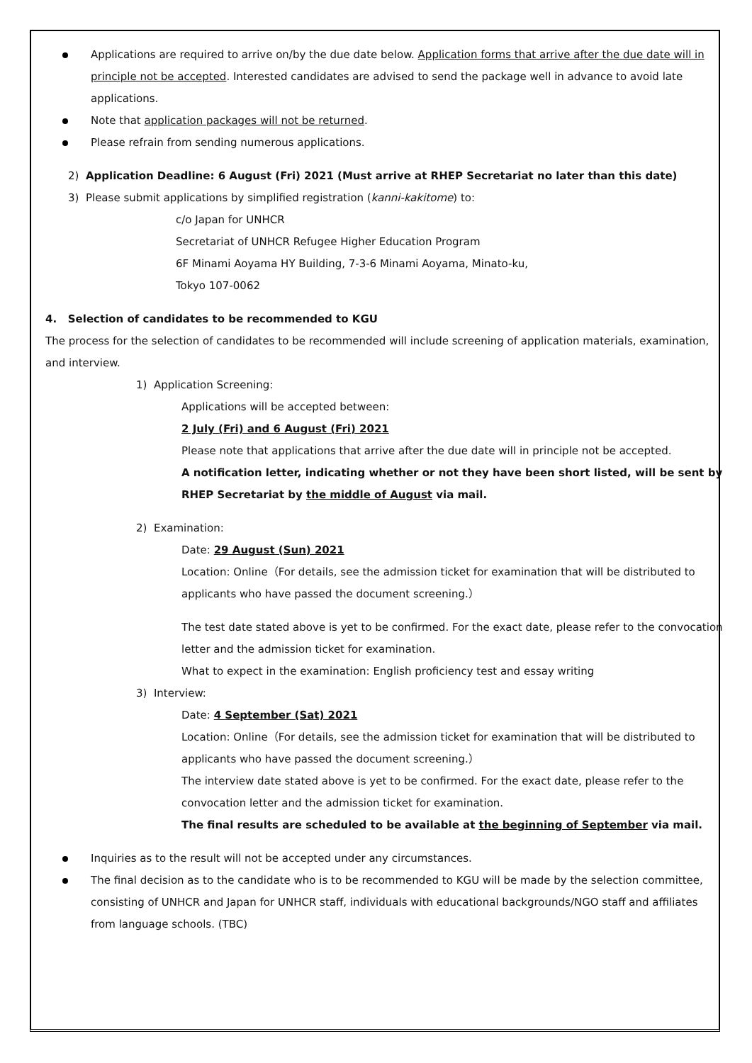Applications are required to arrive on/by the due date below. Application forms that arrive after the due date will in principle not be accepted. Interested candidates are advised to send the package well in advance to avoid late applications.
Note that application packages will not be returned.
Please refrain from sending numerous applications.
2) Application Deadline: 6 August (Fri) 2021 (Must arrive at RHEP Secretariat no later than this date)
3) Please submit applications by simplified registration (kanni-kakitome) to:
c/o Japan for UNHCR
Secretariat of UNHCR Refugee Higher Education Program
6F Minami Aoyama HY Building, 7-3-6 Minami Aoyama, Minato-ku,
Tokyo 107-0062
4. Selection of candidates to be recommended to KGU
The process for the selection of candidates to be recommended will include screening of application materials, examination, and interview.
1) Application Screening:
Applications will be accepted between:
2 July (Fri) and 6 August (Fri) 2021
Please note that applications that arrive after the due date will in principle not be accepted.
A notification letter, indicating whether or not they have been short listed, will be sent by RHEP Secretariat by the middle of August via mail.
2) Examination:
Date: 29 August (Sun) 2021
Location: Online（For details, see the admission ticket for examination that will be distributed to applicants who have passed the document screening.）
The test date stated above is yet to be confirmed. For the exact date, please refer to the convocation letter and the admission ticket for examination.
What to expect in the examination: English proficiency test and essay writing
3) Interview:
Date: 4 September (Sat) 2021
Location: Online（For details, see the admission ticket for examination that will be distributed to applicants who have passed the document screening.）
The interview date stated above is yet to be confirmed. For the exact date, please refer to the convocation letter and the admission ticket for examination.
The final results are scheduled to be available at the beginning of September via mail.
Inquiries as to the result will not be accepted under any circumstances.
The final decision as to the candidate who is to be recommended to KGU will be made by the selection committee, consisting of UNHCR and Japan for UNHCR staff, individuals with educational backgrounds/NGO staff and affiliates from language schools. (TBC)